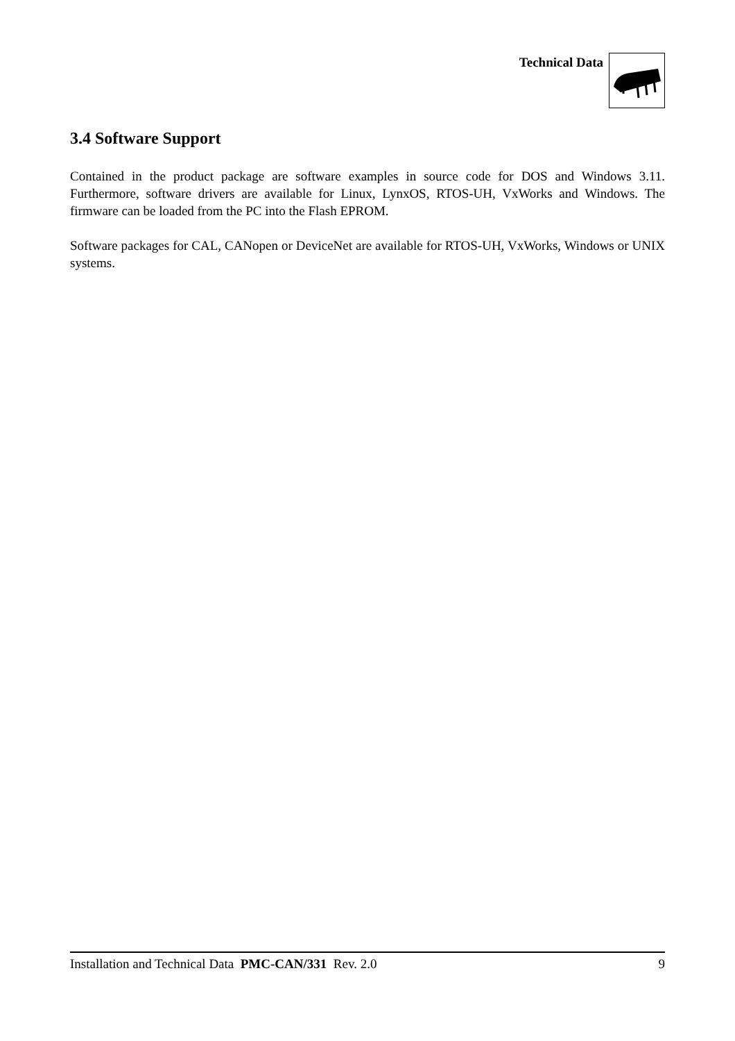Technical Data
3.4 Software Support
Contained in the product package are software examples in source code for DOS and Windows 3.11. Furthermore, software drivers are available for Linux, LynxOS, RTOS-UH, VxWorks and Windows. The firmware can be loaded from the PC into the Flash EPROM.
Software packages for CAL, CANopen or DeviceNet are available for RTOS-UH, VxWorks, Windows or UNIX systems.
Installation and Technical Data PMC-CAN/331 Rev. 2.0 9